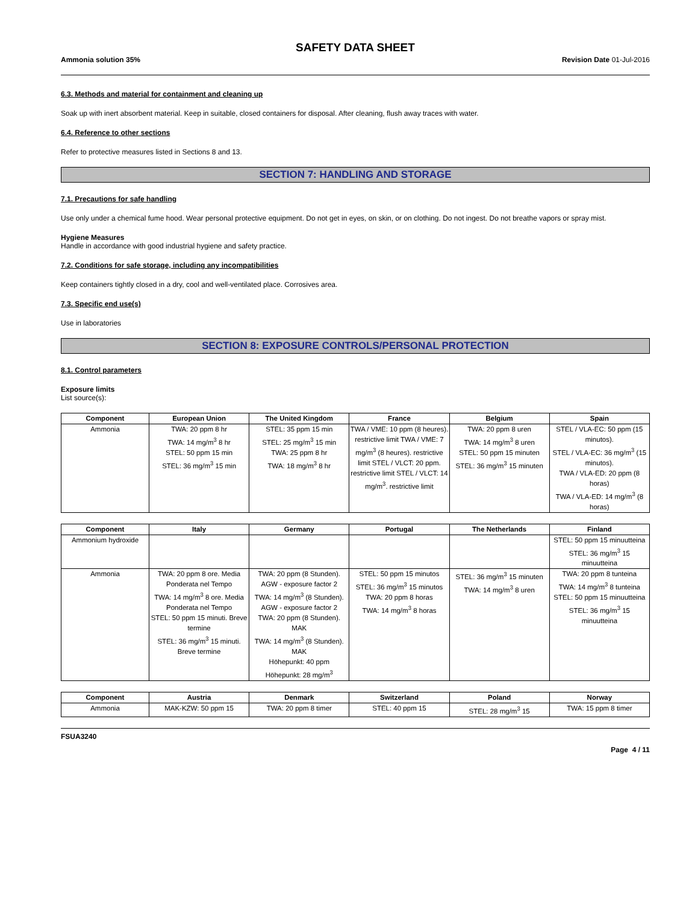SAFETY DATA SHEET
Ammonia solution 35% Revision Date 01-Jul-2016
6.3. Methods and material for containment and cleaning up
Soak up with inert absorbent material. Keep in suitable, closed containers for disposal. After cleaning, flush away traces with water.
6.4. Reference to other sections
Refer to protective measures listed in Sections 8 and 13.
SECTION 7: HANDLING AND STORAGE
7.1. Precautions for safe handling
Use only under a chemical fume hood. Wear personal protective equipment. Do not get in eyes, on skin, or on clothing. Do not ingest. Do not breathe vapors or spray mist.
Hygiene Measures
Handle in accordance with good industrial hygiene and safety practice.
7.2. Conditions for safe storage, including any incompatibilities
Keep containers tightly closed in a dry, cool and well-ventilated place. Corrosives area.
7.3. Specific end use(s)
Use in laboratories
SECTION 8: EXPOSURE CONTROLS/PERSONAL PROTECTION
8.1. Control parameters
Exposure limits
List source(s):
| Component | European Union | The United Kingdom | France | Belgium | Spain |
| --- | --- | --- | --- | --- | --- |
| Ammonia | TWA: 20 ppm 8 hr TWA: 14 mg/m<sup>3</sup> 8 hr STEL: 50 ppm 15 min STEL: 36 mg/m<sup>3</sup> 15 min | STEL: 35 ppm 15 min STEL: 25 mg/m<sup>3</sup> 15 min TWA: 25 ppm 8 hr TWA: 18 mg/m<sup>3</sup> 8 hr | TWA / VME: 10 ppm (8 heures). restrictive limit TWA / VME: 7 mg/m<sup>3</sup> (8 heures). restrictive limit STEL / VLCT: 20 ppm. restrictive limit STEL / VLCT: 14 mg/m<sup>3</sup>. restrictive limit | TWA: 20 ppm 8 uren TWA: 14 mg/m<sup>3</sup> 8 uren STEL: 50 ppm 15 minuten STEL: 36 mg/m<sup>3</sup> 15 minuten | STEL / VLA-EC: 50 ppm (15 minutos). STEL / VLA-EC: 36 mg/m<sup>3</sup> (15 minutos). TWA / VLA-ED: 20 ppm (8 horas) TWA / VLA-ED: 14 mg/m<sup>3</sup> (8 horas) |
| Component | Italy | Germany | Portugal | The Netherlands | Finland |
| --- | --- | --- | --- | --- | --- |
| Ammonium hydroxide | | | | | STEL: 50 ppm 15 minuutteina STEL: 36 mg/m<sup>3</sup> 15 minuutteina |
| Ammonia | TWA: 20 ppm 8 ore. Media Ponderata nel Tempo TWA: 14 mg/m<sup>3</sup> 8 ore. Media Ponderata nel Tempo STEL: 50 ppm 15 minuti. Breve termine STEL: 36 mg/m<sup>3</sup> 15 minuti. Breve termine | TWA: 20 ppm (8 Stunden). AGW - exposure factor 2 TWA: 14 mg/m<sup>3</sup> (8 Stunden). AGW - exposure factor 2 TWA: 20 ppm (8 Stunden). MAK TWA: 14 mg/m<sup>3</sup> (8 Stunden). MAK Höhepunkt: 40 ppm Höhepunkt: 28 mg/m<sup>3</sup> | STEL: 50 ppm 15 minutos STEL: 36 mg/m<sup>3</sup> 15 minutos TWA: 20 ppm 8 horas TWA: 14 mg/m<sup>3</sup> 8 horas | STEL: 36 mg/m<sup>3</sup> 15 minuten TWA: 14 mg/m<sup>3</sup> 8 uren | TWA: 20 ppm 8 tunteina TWA: 14 mg/m<sup>3</sup> 8 tunteina STEL: 50 ppm 15 minuutteina STEL: 36 mg/m<sup>3</sup> 15 minuutteina |
| Component | Austria | Denmark | Switzerland | Poland | Norway |
| --- | --- | --- | --- | --- | --- |
| Ammonia | MAK-KZW: 50 ppm 15 | TWA: 20 ppm 8 timer | STEL: 40 ppm 15 | STEL: 28 mg/m<sup>3</sup> 15 | TWA: 15 ppm 8 timer |
FSUA3240
Page 4 / 11